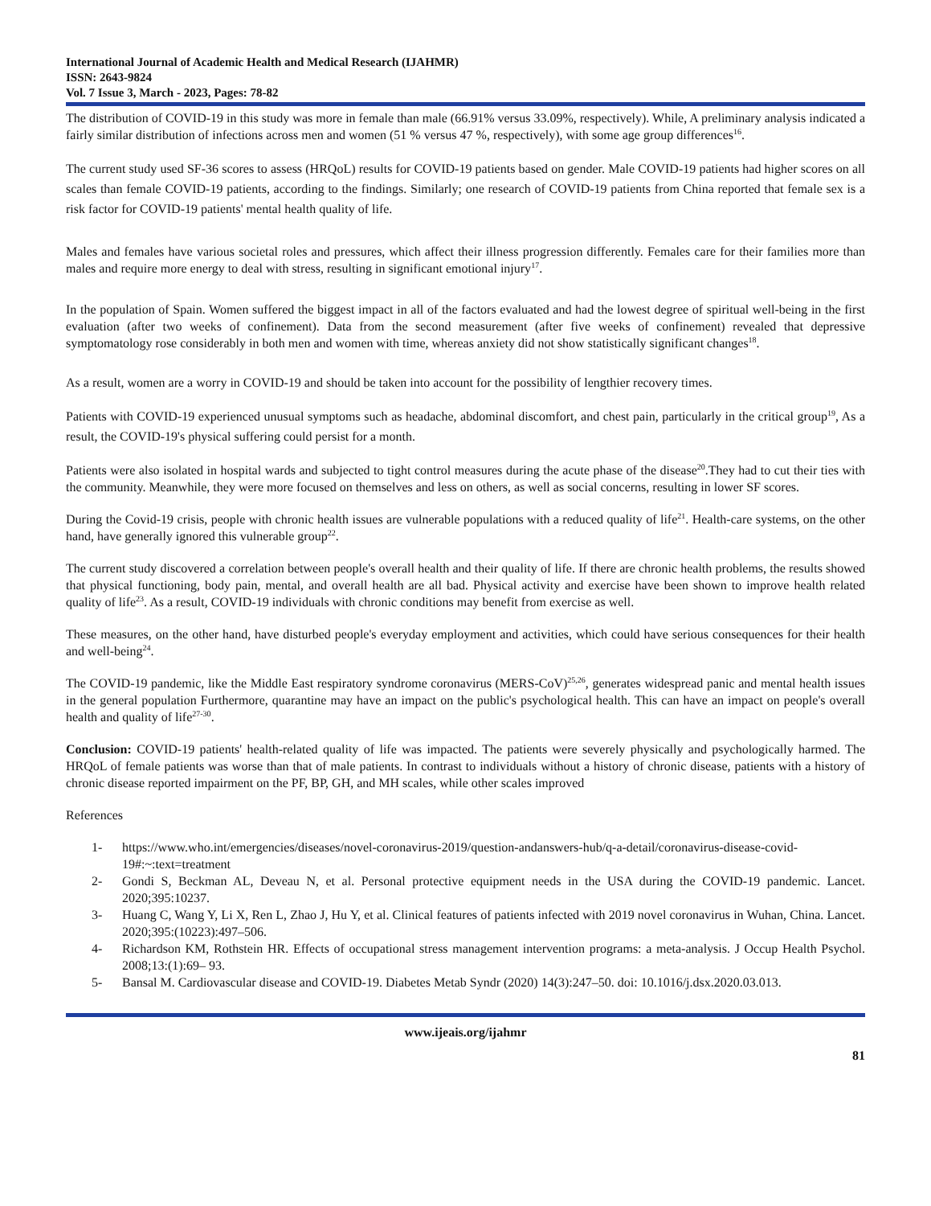International Journal of Academic Health and Medical Research (IJAHMR)
ISSN: 2643-9824
Vol. 7 Issue 3, March - 2023, Pages: 78-82
The distribution of COVID-19 in this study was more in female than male (66.91% versus 33.09%, respectively). While, A preliminary analysis indicated a fairly similar distribution of infections across men and women (51 % versus 47 %, respectively), with some age group differences<sup>16</sup>.
The current study used SF-36 scores to assess (HRQoL) results for COVID-19 patients based on gender. Male COVID-19 patients had higher scores on all scales than female COVID-19 patients, according to the findings. Similarly; one research of COVID-19 patients from China reported that female sex is a risk factor for COVID-19 patients' mental health quality of life.
Males and females have various societal roles and pressures, which affect their illness progression differently. Females care for their families more than males and require more energy to deal with stress, resulting in significant emotional injury<sup>17</sup>.
In the population of Spain. Women suffered the biggest impact in all of the factors evaluated and had the lowest degree of spiritual well-being in the first evaluation (after two weeks of confinement). Data from the second measurement (after five weeks of confinement) revealed that depressive symptomatology rose considerably in both men and women with time, whereas anxiety did not show statistically significant changes<sup>18</sup>.
As a result, women are a worry in COVID-19 and should be taken into account for the possibility of lengthier recovery times.
Patients with COVID-19 experienced unusual symptoms such as headache, abdominal discomfort, and chest pain, particularly in the critical group<sup>19</sup>, As a result, the COVID-19's physical suffering could persist for a month.
Patients were also isolated in hospital wards and subjected to tight control measures during the acute phase of the disease<sup>20</sup>.They had to cut their ties with the community. Meanwhile, they were more focused on themselves and less on others, as well as social concerns, resulting in lower SF scores.
During the Covid-19 crisis, people with chronic health issues are vulnerable populations with a reduced quality of life<sup>21</sup>. Health-care systems, on the other hand, have generally ignored this vulnerable group<sup>22</sup>.
The current study discovered a correlation between people's overall health and their quality of life. If there are chronic health problems, the results showed that physical functioning, body pain, mental, and overall health are all bad. Physical activity and exercise have been shown to improve health related quality of life<sup>23</sup>. As a result, COVID-19 individuals with chronic conditions may benefit from exercise as well.
These measures, on the other hand, have disturbed people's everyday employment and activities, which could have serious consequences for their health and well-being<sup>24</sup>.
The COVID-19 pandemic, like the Middle East respiratory syndrome coronavirus (MERS-CoV)<sup>25,26</sup>, generates widespread panic and mental health issues in the general population Furthermore, quarantine may have an impact on the public's psychological health. This can have an impact on people's overall health and quality of life<sup>27-30</sup>.
Conclusion: COVID-19 patients' health-related quality of life was impacted. The patients were severely physically and psychologically harmed. The HRQoL of female patients was worse than that of male patients. In contrast to individuals without a history of chronic disease, patients with a history of chronic disease reported impairment on the PF, BP, GH, and MH scales, while other scales improved
References
1- https://www.who.int/emergencies/diseases/novel-coronavirus-2019/question-andanswers-hub/q-a-detail/coronavirus-disease-covid-19#:~:text=treatment
2- Gondi S, Beckman AL, Deveau N, et al. Personal protective equipment needs in the USA during the COVID-19 pandemic. Lancet. 2020;395:10237.
3- Huang C, Wang Y, Li X, Ren L, Zhao J, Hu Y, et al. Clinical features of patients infected with 2019 novel coronavirus in Wuhan, China. Lancet. 2020;395:(10223):497–506.
4- Richardson KM, Rothstein HR. Effects of occupational stress management intervention programs: a meta-analysis. J Occup Health Psychol. 2008;13:(1):69– 93.
5- Bansal M. Cardiovascular disease and COVID-19. Diabetes Metab Syndr (2020) 14(3):247–50. doi: 10.1016/j.dsx.2020.03.013.
www.ijeais.org/ijahmr
81